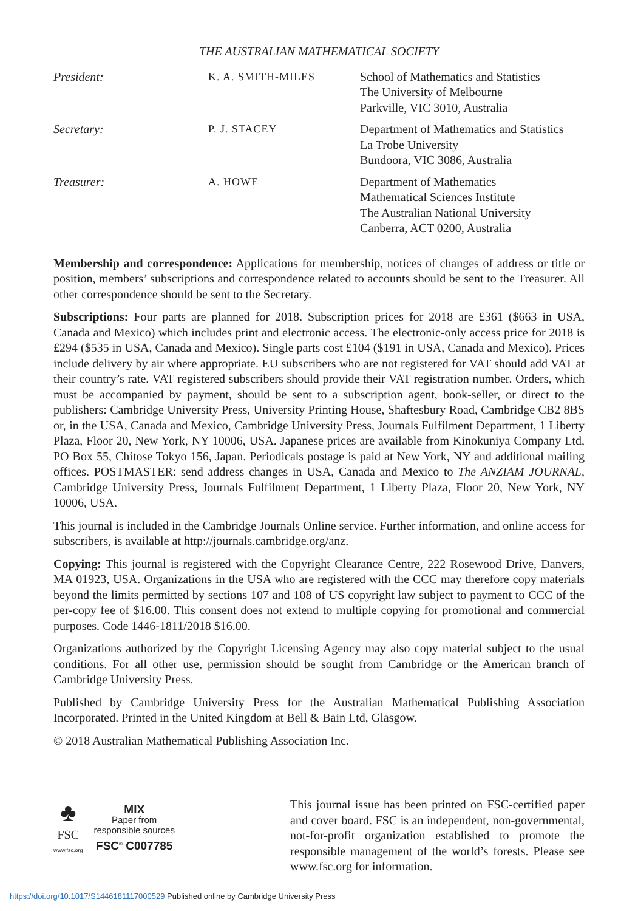THE AUSTRALIAN MATHEMATICAL SOCIETY
| President: | K. A. SMITH-MILES | School of Mathematics and Statistics The University of Melbourne Parkville, VIC 3010, Australia |
| Secretary: | P. J. STACEY | Department of Mathematics and Statistics La Trobe University Bundoora, VIC 3086, Australia |
| Treasurer: | A. HOWE | Department of Mathematics Mathematical Sciences Institute The Australian National University Canberra, ACT 0200, Australia |
Membership and correspondence: Applications for membership, notices of changes of address or title or position, members’ subscriptions and correspondence related to accounts should be sent to the Treasurer. All other correspondence should be sent to the Secretary.
Subscriptions: Four parts are planned for 2018. Subscription prices for 2018 are £361 ($663 in USA, Canada and Mexico) which includes print and electronic access. The electronic-only access price for 2018 is £294 ($535 in USA, Canada and Mexico). Single parts cost £104 ($191 in USA, Canada and Mexico). Prices include delivery by air where appropriate. EU subscribers who are not registered for VAT should add VAT at their country’s rate. VAT registered subscribers should provide their VAT registration number. Orders, which must be accompanied by payment, should be sent to a subscription agent, book-seller, or direct to the publishers: Cambridge University Press, University Printing House, Shaftesbury Road, Cambridge CB2 8BS or, in the USA, Canada and Mexico, Cambridge University Press, Journals Fulfilment Department, 1 Liberty Plaza, Floor 20, New York, NY 10006, USA. Japanese prices are available from Kinokuniya Company Ltd, PO Box 55, Chitose Tokyo 156, Japan. Periodicals postage is paid at New York, NY and additional mailing offices. POSTMASTER: send address changes in USA, Canada and Mexico to The ANZIAM JOURNAL, Cambridge University Press, Journals Fulfilment Department, 1 Liberty Plaza, Floor 20, New York, NY 10006, USA.
This journal is included in the Cambridge Journals Online service. Further information, and online access for subscribers, is available at http://journals.cambridge.org/anz.
Copying: This journal is registered with the Copyright Clearance Centre, 222 Rosewood Drive, Danvers, MA 01923, USA. Organizations in the USA who are registered with the CCC may therefore copy materials beyond the limits permitted by sections 107 and 108 of US copyright law subject to payment to CCC of the per-copy fee of $16.00. This consent does not extend to multiple copying for promotional and commercial purposes. Code 1446-1811/2018 $16.00.
Organizations authorized by the Copyright Licensing Agency may also copy material subject to the usual conditions. For all other use, permission should be sought from Cambridge or the American branch of Cambridge University Press.
Published by Cambridge University Press for the Australian Mathematical Publishing Association Incorporated. Printed in the United Kingdom at Bell & Bain Ltd, Glasgow.
© 2018 Australian Mathematical Publishing Association Inc.
♣
FSC
www.fsc.org
MIX
Paper from
responsible sources
FSC<sup>®</sup> C007785
This journal issue has been printed on FSC-certified paper and cover board. FSC is an independent, non-governmental, not-for-profit organization established to promote the responsible management of the world’s forests. Please see www.fsc.org for information.
https://doi.org/10.1017/S1446181117000529 Published online by Cambridge University Press